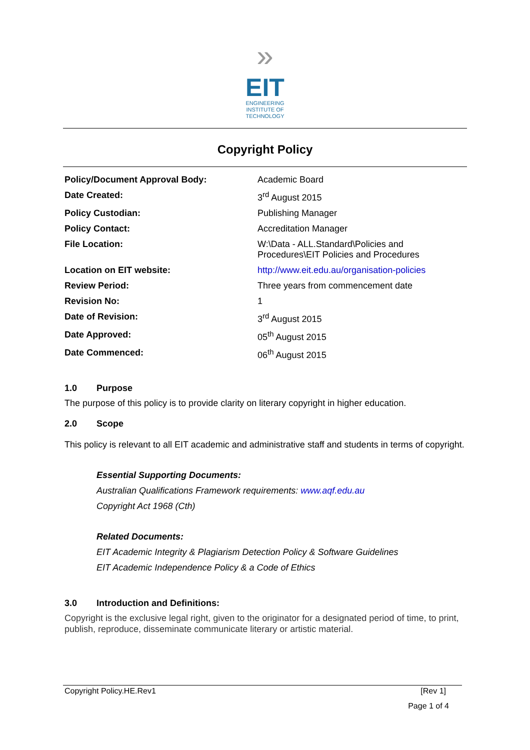»
EIT
ENGINEERING
INSTITUTE OF
TECHNOLOGY
Copyright Policy
| Policy/Document Approval Body: | Academic Board |
| Date Created: | 3<sup>rd</sup> August 2015 |
| Policy Custodian: | Publishing Manager |
| Policy Contact: | Accreditation Manager |
| File Location: | W:\Data - ALL.Standard\Policies and Procedures\EIT Policies and Procedures |
| Location on EIT website: | http://www.eit.edu.au/organisation-policies |
| Review Period: | Three years from commencement date |
| Revision No: | 1 |
| Date of Revision: | 3<sup>rd</sup> August 2015 |
| Date Approved: | 05<sup>th</sup> August 2015 |
| Date Commenced: | 06<sup>th</sup> August 2015 |
1.0 Purpose
The purpose of this policy is to provide clarity on literary copyright in higher education.
2.0 Scope
This policy is relevant to all EIT academic and administrative staff and students in terms of copyright.
Essential Supporting Documents:
Australian Qualifications Framework requirements: www.aqf.edu.au
Copyright Act 1968 (Cth)
Related Documents:
EIT Academic Integrity & Plagiarism Detection Policy & Software Guidelines
EIT Academic Independence Policy & a Code of Ethics
3.0 Introduction and Definitions:
Copyright is the exclusive legal right, given to the originator for a designated period of time, to print, publish, reproduce, disseminate communicate literary or artistic material.
Copyright Policy.HE.Rev1 [Rev 1]
Page 1 of 4